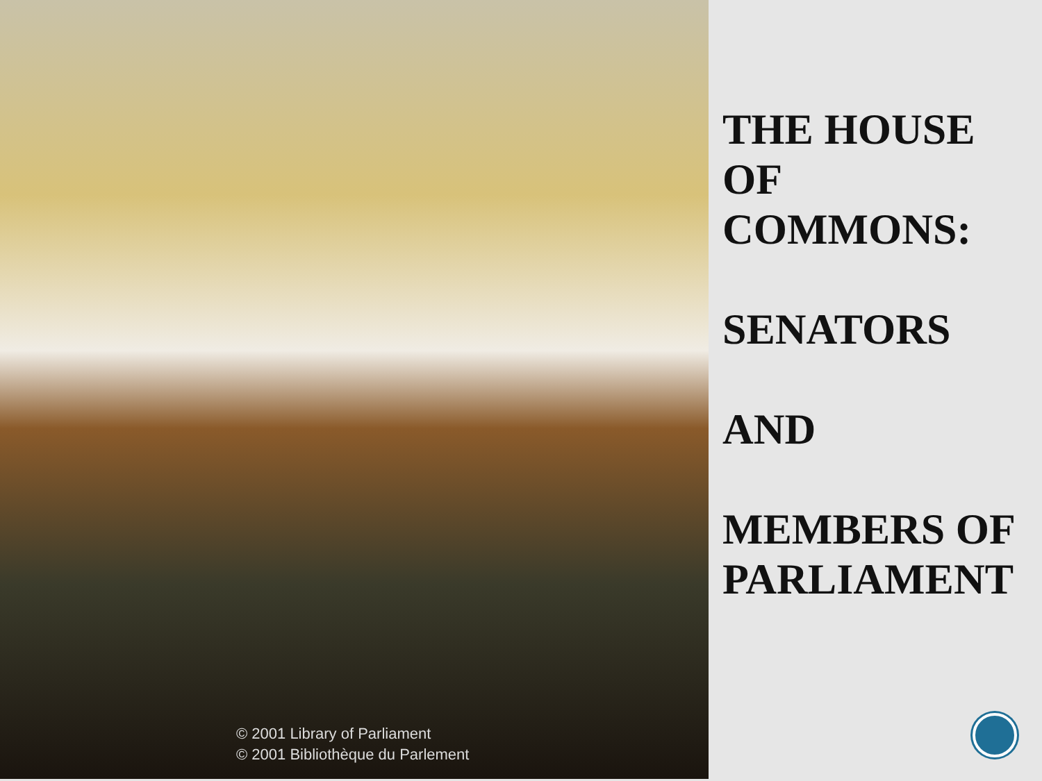© 2001 Library of Parliament
© 2001 Bibliothèque du Parlement
THE HOUSE
OF
COMMONS:
SENATORS
AND
MEMBERS OF
PARLIAMENT